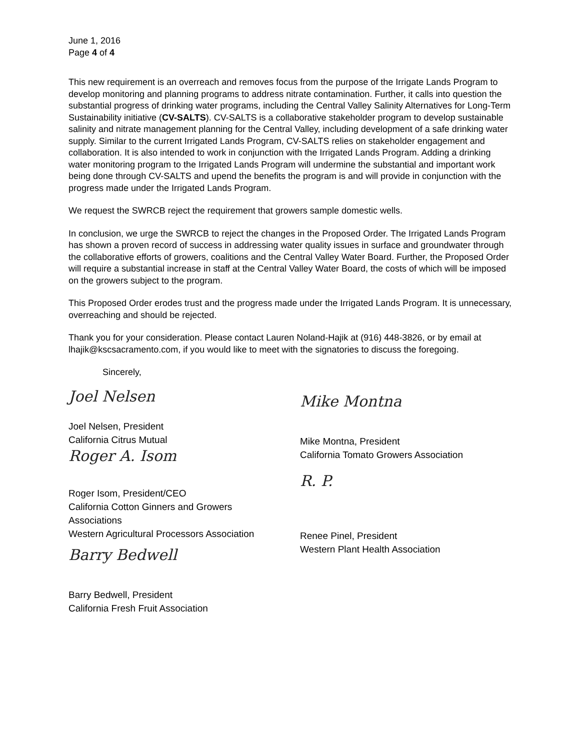June 1, 2016
Page 4 of 4
This new requirement is an overreach and removes focus from the purpose of the Irrigate Lands Program to develop monitoring and planning programs to address nitrate contamination. Further, it calls into question the substantial progress of drinking water programs, including the Central Valley Salinity Alternatives for Long-Term Sustainability initiative (CV-SALTS). CV-SALTS is a collaborative stakeholder program to develop sustainable salinity and nitrate management planning for the Central Valley, including development of a safe drinking water supply. Similar to the current Irrigated Lands Program, CV-SALTS relies on stakeholder engagement and collaboration. It is also intended to work in conjunction with the Irrigated Lands Program. Adding a drinking water monitoring program to the Irrigated Lands Program will undermine the substantial and important work being done through CV-SALTS and upend the benefits the program is and will provide in conjunction with the progress made under the Irrigated Lands Program.
We request the SWRCB reject the requirement that growers sample domestic wells.
In conclusion, we urge the SWRCB to reject the changes in the Proposed Order. The Irrigated Lands Program has shown a proven record of success in addressing water quality issues in surface and groundwater through the collaborative efforts of growers, coalitions and the Central Valley Water Board. Further, the Proposed Order will require a substantial increase in staff at the Central Valley Water Board, the costs of which will be imposed on the growers subject to the program.
This Proposed Order erodes trust and the progress made under the Irrigated Lands Program. It is unnecessary, overreaching and should be rejected.
Thank you for your consideration. Please contact Lauren Noland-Hajik at (916) 448-3826, or by email at lhajik@kscsacramento.com, if you would like to meet with the signatories to discuss the foregoing.
Sincerely,
Joel Nelsen
Joel Nelsen, President
California Citrus Mutual
Roger A. Isom
Roger Isom, President/CEO
California Cotton Ginners and Growers
Associations
Western Agricultural Processors Association
Barry Bedwell
Barry Bedwell, President
California Fresh Fruit Association
Mike Montna
Mike Montna, President
California Tomato Growers Association
R. P.
Renee Pinel, President
Western Plant Health Association